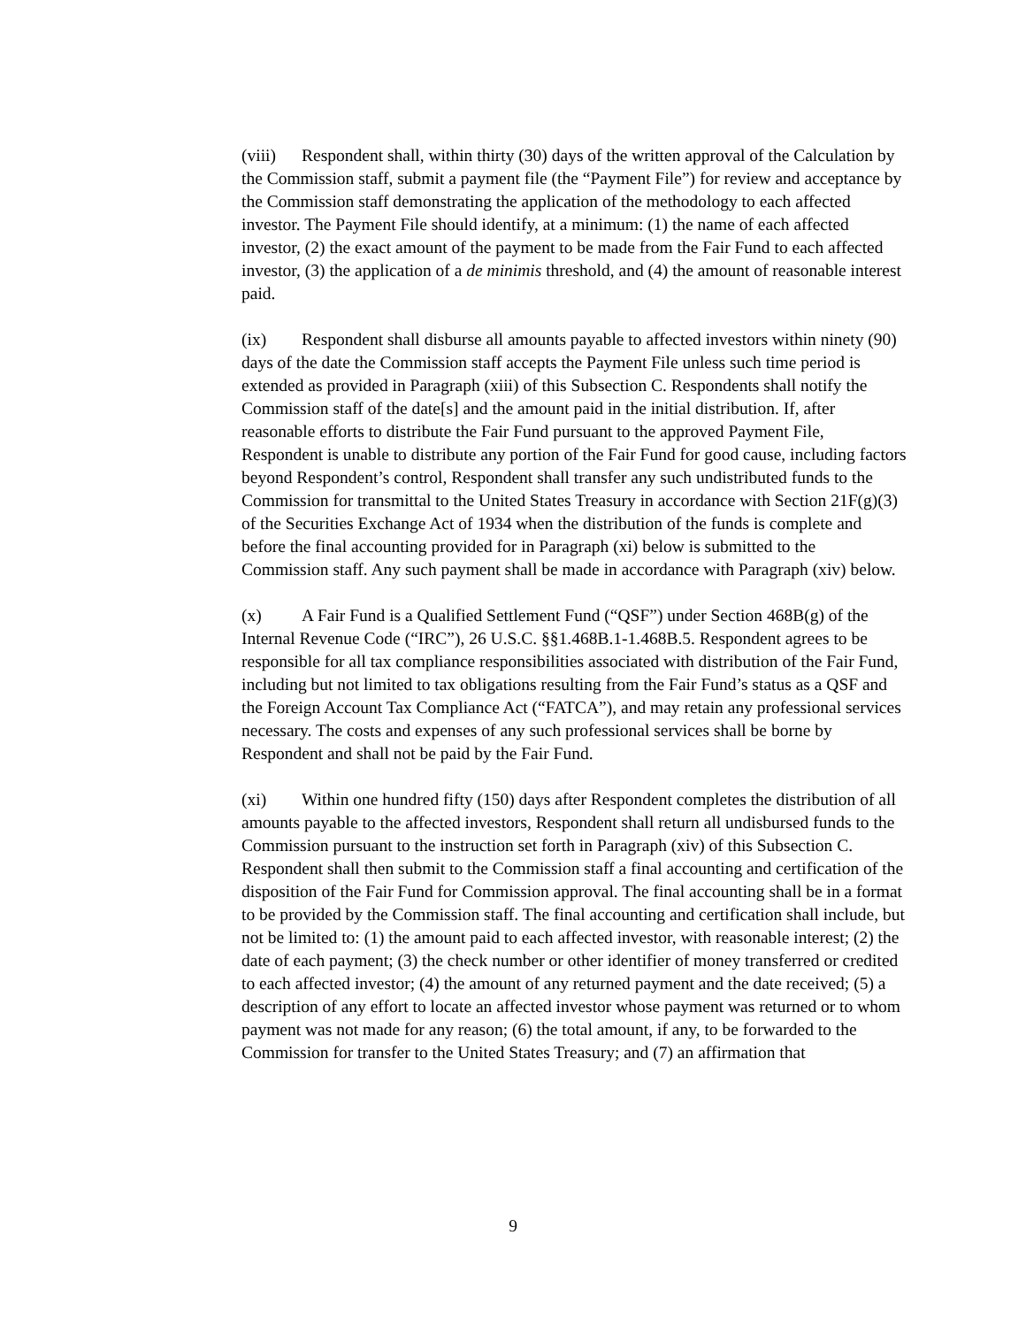(viii) Respondent shall, within thirty (30) days of the written approval of the Calculation by the Commission staff, submit a payment file (the “Payment File”) for review and acceptance by the Commission staff demonstrating the application of the methodology to each affected investor. The Payment File should identify, at a minimum: (1) the name of each affected investor, (2) the exact amount of the payment to be made from the Fair Fund to each affected investor, (3) the application of a de minimis threshold, and (4) the amount of reasonable interest paid.
(ix) Respondent shall disburse all amounts payable to affected investors within ninety (90) days of the date the Commission staff accepts the Payment File unless such time period is extended as provided in Paragraph (xiii) of this Subsection C. Respondents shall notify the Commission staff of the date[s] and the amount paid in the initial distribution. If, after reasonable efforts to distribute the Fair Fund pursuant to the approved Payment File, Respondent is unable to distribute any portion of the Fair Fund for good cause, including factors beyond Respondent’s control, Respondent shall transfer any such undistributed funds to the Commission for transmittal to the United States Treasury in accordance with Section 21F(g)(3) of the Securities Exchange Act of 1934 when the distribution of the funds is complete and before the final accounting provided for in Paragraph (xi) below is submitted to the Commission staff. Any such payment shall be made in accordance with Paragraph (xiv) below.
(x) A Fair Fund is a Qualified Settlement Fund (“QSF”) under Section 468B(g) of the Internal Revenue Code (“IRC”), 26 U.S.C. §§1.468B.1-1.468B.5. Respondent agrees to be responsible for all tax compliance responsibilities associated with distribution of the Fair Fund, including but not limited to tax obligations resulting from the Fair Fund’s status as a QSF and the Foreign Account Tax Compliance Act (“FATCA”), and may retain any professional services necessary. The costs and expenses of any such professional services shall be borne by Respondent and shall not be paid by the Fair Fund.
(xi) Within one hundred fifty (150) days after Respondent completes the distribution of all amounts payable to the affected investors, Respondent shall return all undisbursed funds to the Commission pursuant to the instruction set forth in Paragraph (xiv) of this Subsection C. Respondent shall then submit to the Commission staff a final accounting and certification of the disposition of the Fair Fund for Commission approval. The final accounting shall be in a format to be provided by the Commission staff. The final accounting and certification shall include, but not be limited to: (1) the amount paid to each affected investor, with reasonable interest; (2) the date of each payment; (3) the check number or other identifier of money transferred or credited to each affected investor; (4) the amount of any returned payment and the date received; (5) a description of any effort to locate an affected investor whose payment was returned or to whom payment was not made for any reason; (6) the total amount, if any, to be forwarded to the Commission for transfer to the United States Treasury; and (7) an affirmation that
9